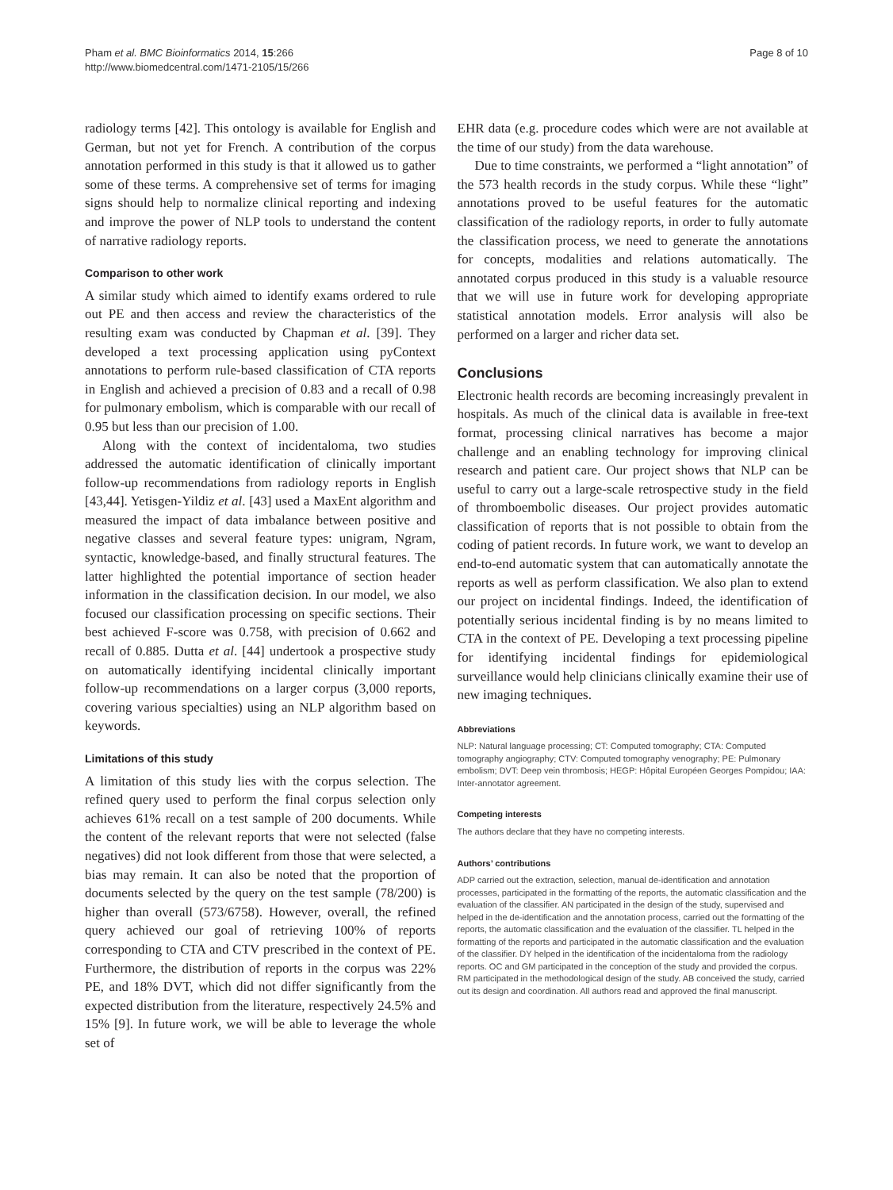Pham et al. BMC Bioinformatics 2014, 15:266
http://www.biomedcentral.com/1471-2105/15/266
Page 8 of 10
radiology terms [42]. This ontology is available for English and German, but not yet for French. A contribution of the corpus annotation performed in this study is that it allowed us to gather some of these terms. A comprehensive set of terms for imaging signs should help to normalize clinical reporting and indexing and improve the power of NLP tools to understand the content of narrative radiology reports.
Comparison to other work
A similar study which aimed to identify exams ordered to rule out PE and then access and review the characteristics of the resulting exam was conducted by Chapman et al. [39]. They developed a text processing application using pyContext annotations to perform rule-based classification of CTA reports in English and achieved a precision of 0.83 and a recall of 0.98 for pulmonary embolism, which is comparable with our recall of 0.95 but less than our precision of 1.00.
Along with the context of incidentaloma, two studies addressed the automatic identification of clinically important follow-up recommendations from radiology reports in English [43,44]. Yetisgen-Yildiz et al. [43] used a MaxEnt algorithm and measured the impact of data imbalance between positive and negative classes and several feature types: unigram, Ngram, syntactic, knowledge-based, and finally structural features. The latter highlighted the potential importance of section header information in the classification decision. In our model, we also focused our classification processing on specific sections. Their best achieved F-score was 0.758, with precision of 0.662 and recall of 0.885. Dutta et al. [44] undertook a prospective study on automatically identifying incidental clinically important follow-up recommendations on a larger corpus (3,000 reports, covering various specialties) using an NLP algorithm based on keywords.
Limitations of this study
A limitation of this study lies with the corpus selection. The refined query used to perform the final corpus selection only achieves 61% recall on a test sample of 200 documents. While the content of the relevant reports that were not selected (false negatives) did not look different from those that were selected, a bias may remain. It can also be noted that the proportion of documents selected by the query on the test sample (78/200) is higher than overall (573/6758). However, overall, the refined query achieved our goal of retrieving 100% of reports corresponding to CTA and CTV prescribed in the context of PE. Furthermore, the distribution of reports in the corpus was 22% PE, and 18% DVT, which did not differ significantly from the expected distribution from the literature, respectively 24.5% and 15% [9]. In future work, we will be able to leverage the whole set of
EHR data (e.g. procedure codes which were are not available at the time of our study) from the data warehouse.
Due to time constraints, we performed a “light annotation” of the 573 health records in the study corpus. While these “light” annotations proved to be useful features for the automatic classification of the radiology reports, in order to fully automate the classification process, we need to generate the annotations for concepts, modalities and relations automatically. The annotated corpus produced in this study is a valuable resource that we will use in future work for developing appropriate statistical annotation models. Error analysis will also be performed on a larger and richer data set.
Conclusions
Electronic health records are becoming increasingly prevalent in hospitals. As much of the clinical data is available in free-text format, processing clinical narratives has become a major challenge and an enabling technology for improving clinical research and patient care. Our project shows that NLP can be useful to carry out a large-scale retrospective study in the field of thromboembolic diseases. Our project provides automatic classification of reports that is not possible to obtain from the coding of patient records. In future work, we want to develop an end-to-end automatic system that can automatically annotate the reports as well as perform classification. We also plan to extend our project on incidental findings. Indeed, the identification of potentially serious incidental finding is by no means limited to CTA in the context of PE. Developing a text processing pipeline for identifying incidental findings for epidemiological surveillance would help clinicians clinically examine their use of new imaging techniques.
Abbreviations
NLP: Natural language processing; CT: Computed tomography; CTA: Computed tomography angiography; CTV: Computed tomography venography; PE: Pulmonary embolism; DVT: Deep vein thrombosis; HEGP: Hôpital Européen Georges Pompidou; IAA: Inter-annotator agreement.
Competing interests
The authors declare that they have no competing interests.
Authors’ contributions
ADP carried out the extraction, selection, manual de-identification and annotation processes, participated in the formatting of the reports, the automatic classification and the evaluation of the classifier. AN participated in the design of the study, supervised and helped in the de-identification and the annotation process, carried out the formatting of the reports, the automatic classification and the evaluation of the classifier. TL helped in the formatting of the reports and participated in the automatic classification and the evaluation of the classifier. DY helped in the identification of the incidentaloma from the radiology reports. OC and GM participated in the conception of the study and provided the corpus. RM participated in the methodological design of the study. AB conceived the study, carried out its design and coordination. All authors read and approved the final manuscript.